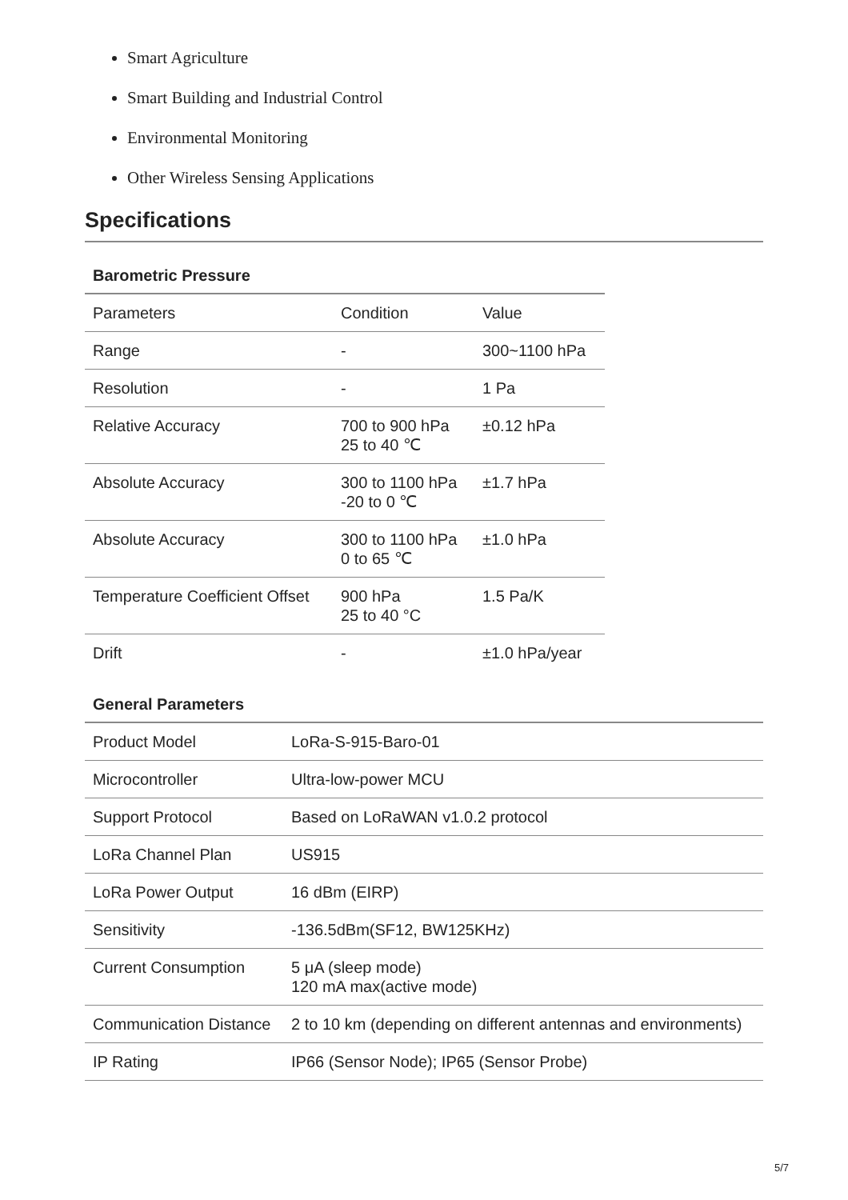Smart Agriculture
Smart Building and Industrial Control
Environmental Monitoring
Other Wireless Sensing Applications
Specifications
Barometric Pressure
| Parameters | Condition | Value |
| Range | - | 300~1100 hPa |
| Resolution | - | 1 Pa |
| Relative Accuracy | 700 to 900 hPa 25 to 40 ℃ | ±0.12 hPa |
| Absolute Accuracy | 300 to 1100 hPa -20 to 0 ℃ | ±1.7 hPa |
| Absolute Accuracy | 300 to 1100 hPa 0 to 65 ℃ | ±1.0 hPa |
| Temperature Coefficient Offset | 900 hPa 25 to 40 °C | 1.5 Pa/K |
| Drift | - | ±1.0 hPa/year |
General Parameters
| Product Model | LoRa-S-915-Baro-01 |
| Microcontroller | Ultra-low-power MCU |
| Support Protocol | Based on LoRaWAN v1.0.2 protocol |
| LoRa Channel Plan | US915 |
| LoRa Power Output | 16 dBm (EIRP) |
| Sensitivity | -136.5dBm(SF12, BW125KHz) |
| Current Consumption | 5 μA (sleep mode) 120 mA max(active mode) |
| Communication Distance | 2 to 10 km (depending on different antennas and environments) |
| IP Rating | IP66 (Sensor Node); IP65 (Sensor Probe) |
5/7